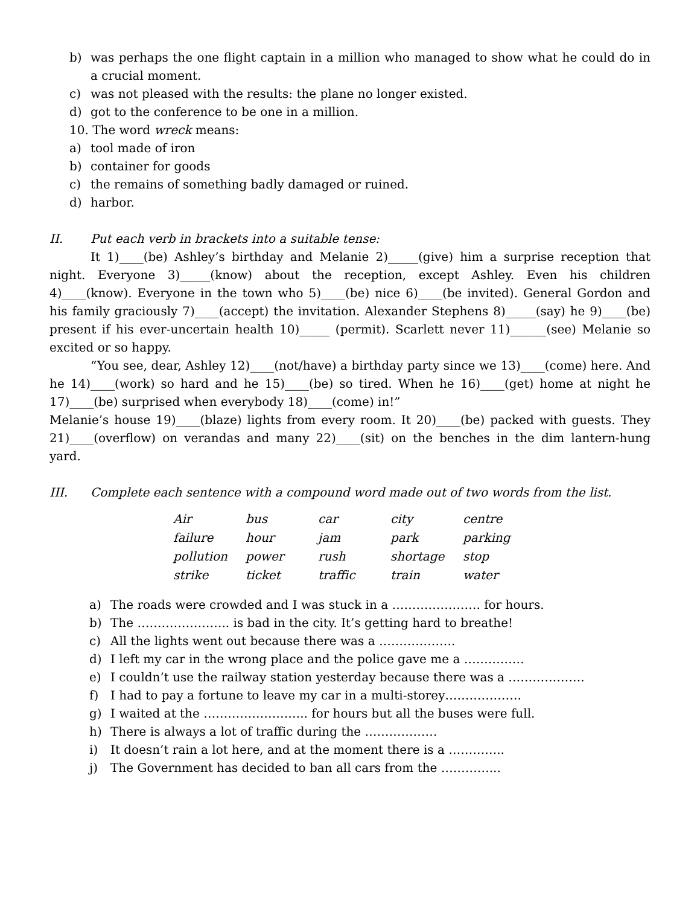b) was perhaps the one flight captain in a million who managed to show what he could do in a crucial moment.
c) was not pleased with the results: the plane no longer existed.
d) got to the conference to be one in a million.
10. The word wreck means:
a) tool made of iron
b) container for goods
c) the remains of something badly damaged or ruined.
d) harbor.
II. Put each verb in brackets into a suitable tense:
It 1)____(be) Ashley’s birthday and Melanie 2)_____(give) him a surprise reception that night. Everyone 3)_____(know) about the reception, except Ashley. Even his children 4)____(know). Everyone in the town who 5)____(be) nice 6)____(be invited). General Gordon and his family graciously 7)____(accept) the invitation. Alexander Stephens 8)_____(say) he 9)____(be) present if his ever-uncertain health 10)_____ (permit). Scarlett never 11)______(see) Melanie so excited or so happy.
“You see, dear, Ashley 12)____(not/have) a birthday party since we 13)____(come) here. And he 14)____(work) so hard and he 15)____(be) so tired. When he 16)____(get) home at night he 17)____(be) surprised when everybody 18)____(come) in!”
Melanie’s house 19)____(blaze) lights from every room. It 20)____(be) packed with guests. They 21)____(overflow) on verandas and many 22)____(sit) on the benches in the dim lantern-hung yard.
III. Complete each sentence with a compound word made out of two words from the list.
| Air | bus | car | city | centre |
| failure | hour | jam | park | parking |
| pollution | power | rush | shortage | stop |
| strike | ticket | traffic | train | water |
a) The roads were crowded and I was stuck in a …………………. for hours.
b) The ………………….. is bad in the city. It’s getting hard to breathe!
c) All the lights went out because there was a ……………….
d) I left my car in the wrong place and the police gave me a ……………
e) I couldn’t use the railway station yesterday because there was a ……………….
f) I had to pay a fortune to leave my car in a multi-storey……………….
g) I waited at the …………………….. for hours but all the buses were full.
h) There is always a lot of traffic during the ………………
i) It doesn’t rain a lot here, and at the moment there is a …………..
j) The Government has decided to ban all cars from the …………...